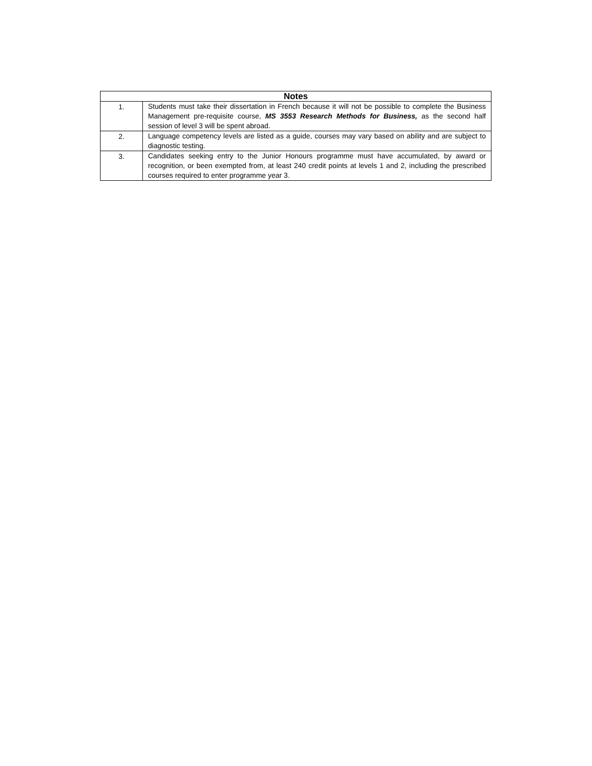| Notes | |
| --- | --- |
| 1. | Students must take their dissertation in French because it will not be possible to complete the Business Management pre-requisite course, MS 3553 Research Methods for Business, as the second half session of level 3 will be spent abroad. |
| 2. | Language competency levels are listed as a guide, courses may vary based on ability and are subject to diagnostic testing. |
| 3. | Candidates seeking entry to the Junior Honours programme must have accumulated, by award or recognition, or been exempted from, at least 240 credit points at levels 1 and 2, including the prescribed courses required to enter programme year 3. |